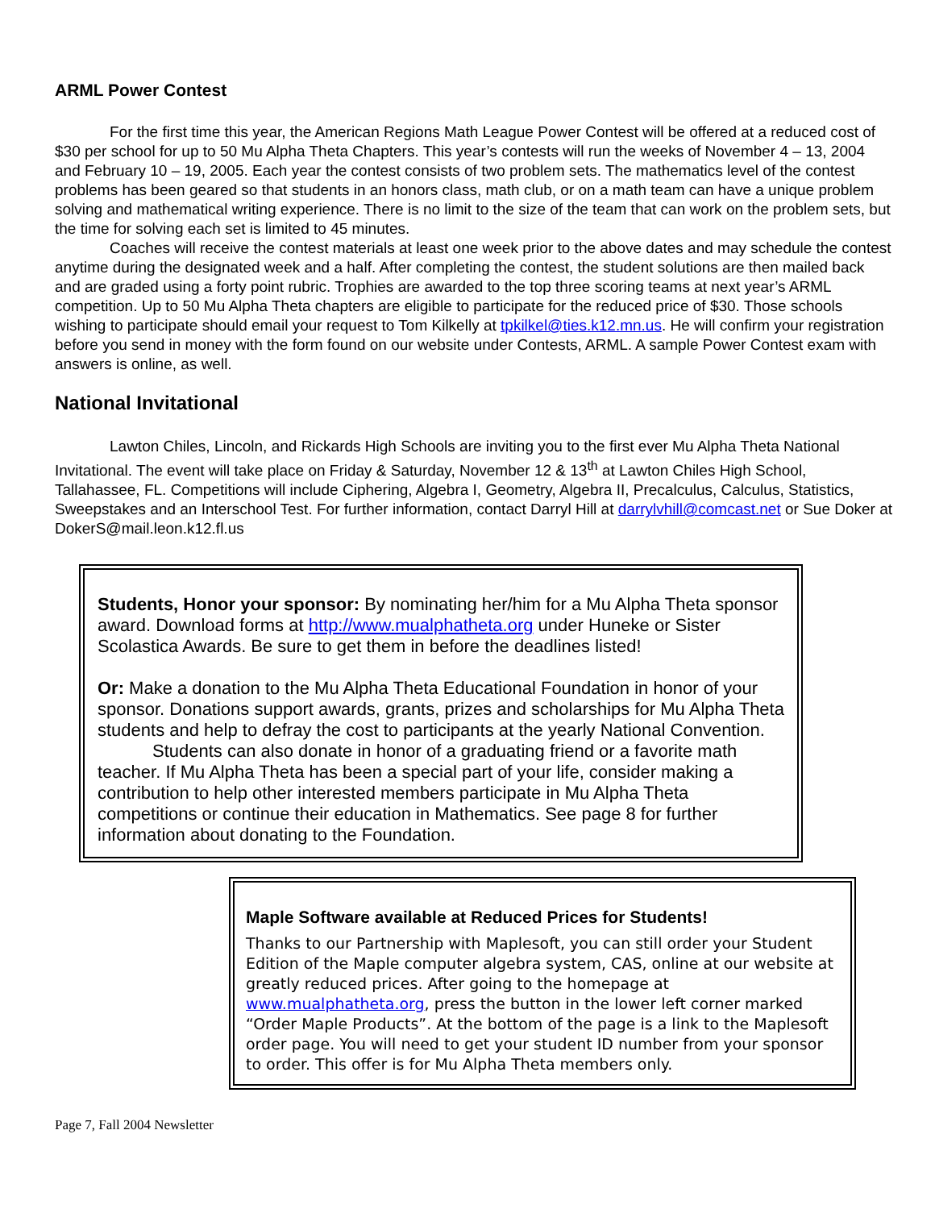ARML Power Contest
For the first time this year, the American Regions Math League Power Contest will be offered at a reduced cost of $30 per school for up to 50 Mu Alpha Theta Chapters. This year’s contests will run the weeks of November 4 – 13, 2004 and February 10 – 19, 2005. Each year the contest consists of two problem sets. The mathematics level of the contest problems has been geared so that students in an honors class, math club, or on a math team can have a unique problem solving and mathematical writing experience. There is no limit to the size of the team that can work on the problem sets, but the time for solving each set is limited to 45 minutes.
Coaches will receive the contest materials at least one week prior to the above dates and may schedule the contest anytime during the designated week and a half. After completing the contest, the student solutions are then mailed back and are graded using a forty point rubric. Trophies are awarded to the top three scoring teams at next year’s ARML competition. Up to 50 Mu Alpha Theta chapters are eligible to participate for the reduced price of $30. Those schools wishing to participate should email your request to Tom Kilkelly at tpkilkel@ties.k12.mn.us. He will confirm your registration before you send in money with the form found on our website under Contests, ARML. A sample Power Contest exam with answers is online, as well.
National Invitational
Lawton Chiles, Lincoln, and Rickards High Schools are inviting you to the first ever Mu Alpha Theta National Invitational. The event will take place on Friday & Saturday, November 12 & 13<sup>th</sup> at Lawton Chiles High School, Tallahassee, FL. Competitions will include Ciphering, Algebra I, Geometry, Algebra II, Precalculus, Calculus, Statistics, Sweepstakes and an Interschool Test. For further information, contact Darryl Hill at darrylvhill@comcast.net or Sue Doker at DokerS@mail.leon.k12.fl.us
Students, Honor your sponsor: By nominating her/him for a Mu Alpha Theta sponsor award. Download forms at http://www.mualphatheta.org under Huneke or Sister Scolastica Awards. Be sure to get them in before the deadlines listed!
Or: Make a donation to the Mu Alpha Theta Educational Foundation in honor of your sponsor. Donations support awards, grants, prizes and scholarships for Mu Alpha Theta students and help to defray the cost to participants at the yearly National Convention.
Students can also donate in honor of a graduating friend or a favorite math teacher. If Mu Alpha Theta has been a special part of your life, consider making a contribution to help other interested members participate in Mu Alpha Theta competitions or continue their education in Mathematics. See page 8 for further information about donating to the Foundation.
Maple Software available at Reduced Prices for Students!
Thanks to our Partnership with Maplesoft, you can still order your Student Edition of the Maple computer algebra system, CAS, online at our website at greatly reduced prices. After going to the homepage at www.mualphatheta.org, press the button in the lower left corner marked “Order Maple Products”. At the bottom of the page is a link to the Maplesoft order page. You will need to get your student ID number from your sponsor to order. This offer is for Mu Alpha Theta members only.
Page 7, Fall 2004 Newsletter